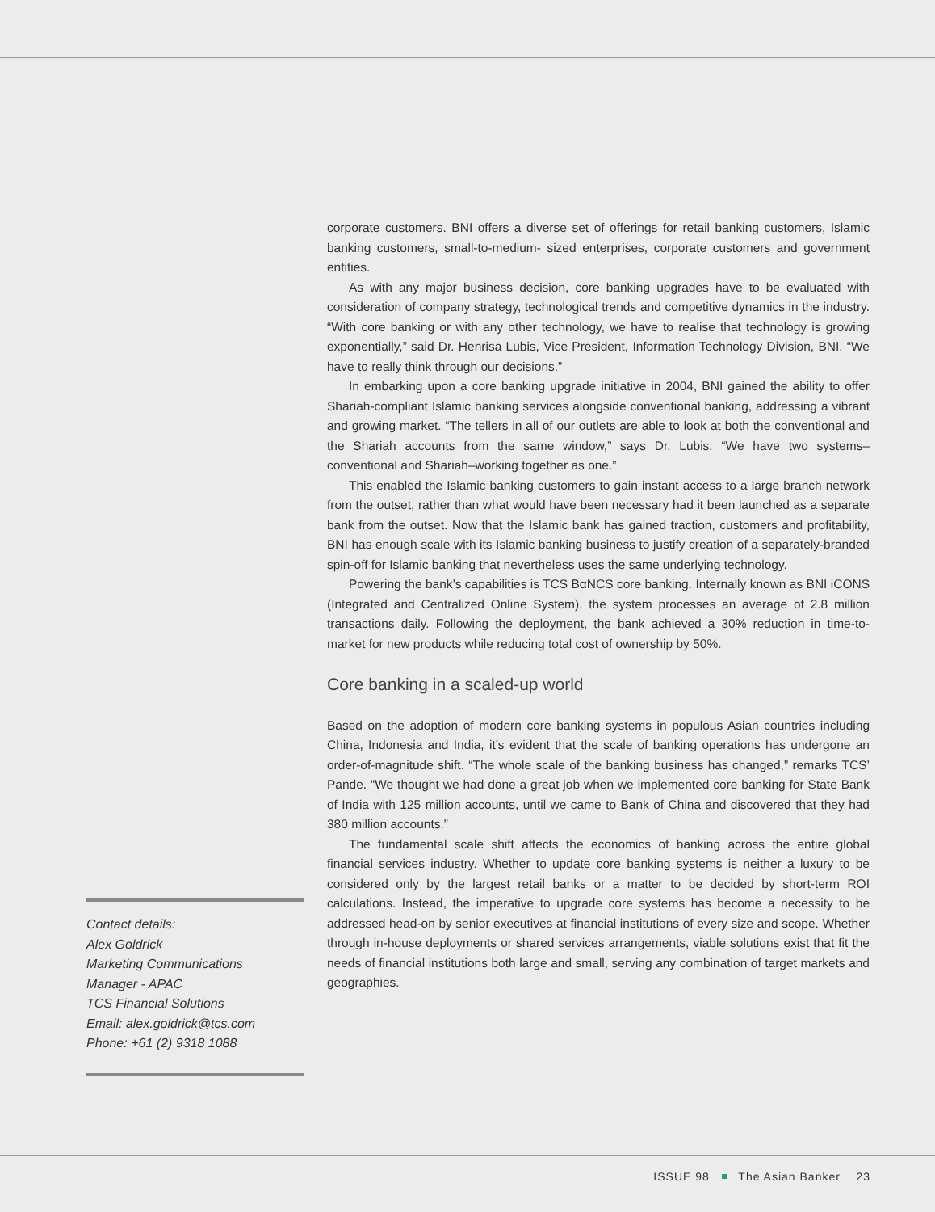corporate customers. BNI offers a diverse set of offerings for retail banking customers, Islamic banking customers, small-to-medium- sized enterprises, corporate customers and government entities.
As with any major business decision, core banking upgrades have to be evaluated with consideration of company strategy, technological trends and competitive dynamics in the industry. “With core banking or with any other technology, we have to realise that technology is growing exponentially,” said Dr. Henrisa Lubis, Vice President, Information Technology Division, BNI. “We have to really think through our decisions.”
In embarking upon a core banking upgrade initiative in 2004, BNI gained the ability to offer Shariah-compliant Islamic banking services alongside conventional banking, addressing a vibrant and growing market. “The tellers in all of our outlets are able to look at both the conventional and the Shariah accounts from the same window,” says Dr. Lubis. “We have two systems–conventional and Shariah–working together as one.”
This enabled the Islamic banking customers to gain instant access to a large branch network from the outset, rather than what would have been necessary had it been launched as a separate bank from the outset. Now that the Islamic bank has gained traction, customers and profitability, BNI has enough scale with its Islamic banking business to justify creation of a separately-branded spin-off for Islamic banking that nevertheless uses the same underlying technology.
Powering the bank’s capabilities is TCS BαNCS core banking. Internally known as BNI iCONS (Integrated and Centralized Online System), the system processes an average of 2.8 million transactions daily. Following the deployment, the bank achieved a 30% reduction in time-to-market for new products while reducing total cost of ownership by 50%.
Core banking in a scaled-up world
Based on the adoption of modern core banking systems in populous Asian countries including China, Indonesia and India, it’s evident that the scale of banking operations has undergone an order-of-magnitude shift. “The whole scale of the banking business has changed,” remarks TCS’ Pande. “We thought we had done a great job when we implemented core banking for State Bank of India with 125 million accounts, until we came to Bank of China and discovered that they had 380 million accounts.”
The fundamental scale shift affects the economics of banking across the entire global financial services industry. Whether to update core banking systems is neither a luxury to be considered only by the largest retail banks or a matter to be decided by short-term ROI calculations. Instead, the imperative to upgrade core systems has become a necessity to be addressed head-on by senior executives at financial institutions of every size and scope. Whether through in-house deployments or shared services arrangements, viable solutions exist that fit the needs of financial institutions both large and small, serving any combination of target markets and geographies.
Contact details:
Alex Goldrick
Marketing Communications
Manager - APAC
TCS Financial Solutions
Email: alex.goldrick@tcs.com
Phone: +61 (2) 9318 1088
ISSUE 98 The Asian Banker 23